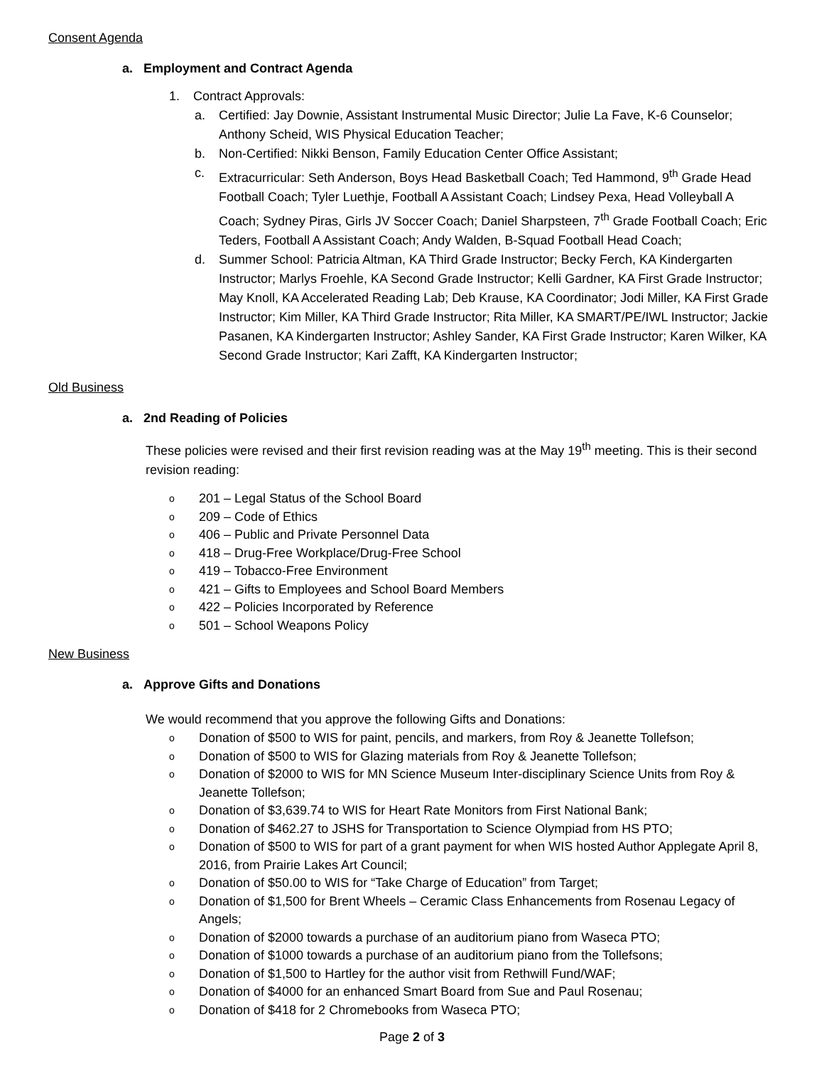Consent Agenda
a. Employment and Contract Agenda
1. Contract Approvals:
a. Certified: Jay Downie, Assistant Instrumental Music Director; Julie La Fave, K-6 Counselor; Anthony Scheid, WIS Physical Education Teacher;
b. Non-Certified: Nikki Benson, Family Education Center Office Assistant;
c. Extracurricular: Seth Anderson, Boys Head Basketball Coach; Ted Hammond, 9<sup>th</sup> Grade Head Football Coach; Tyler Luethje, Football A Assistant Coach; Lindsey Pexa, Head Volleyball A Coach; Sydney Piras, Girls JV Soccer Coach; Daniel Sharpsteen, 7<sup>th</sup> Grade Football Coach; Eric Teders, Football A Assistant Coach; Andy Walden, B-Squad Football Head Coach;
d. Summer School: Patricia Altman, KA Third Grade Instructor; Becky Ferch, KA Kindergarten Instructor; Marlys Froehle, KA Second Grade Instructor; Kelli Gardner, KA First Grade Instructor; May Knoll, KA Accelerated Reading Lab; Deb Krause, KA Coordinator; Jodi Miller, KA First Grade Instructor; Kim Miller, KA Third Grade Instructor; Rita Miller, KA SMART/PE/IWL Instructor; Jackie Pasanen, KA Kindergarten Instructor; Ashley Sander, KA First Grade Instructor; Karen Wilker, KA Second Grade Instructor; Kari Zafft, KA Kindergarten Instructor;
Old Business
a. 2nd Reading of Policies
These policies were revised and their first revision reading was at the May 19<sup>th</sup> meeting. This is their second revision reading:
o 201 – Legal Status of the School Board
o 209 – Code of Ethics
o 406 – Public and Private Personnel Data
o 418 – Drug-Free Workplace/Drug-Free School
o 419 – Tobacco-Free Environment
o 421 – Gifts to Employees and School Board Members
o 422 – Policies Incorporated by Reference
o 501 – School Weapons Policy
New Business
a. Approve Gifts and Donations
We would recommend that you approve the following Gifts and Donations:
o Donation of $500 to WIS for paint, pencils, and markers, from Roy & Jeanette Tollefson;
o Donation of $500 to WIS for Glazing materials from Roy & Jeanette Tollefson;
o Donation of $2000 to WIS for MN Science Museum Inter-disciplinary Science Units from Roy & Jeanette Tollefson;
o Donation of $3,639.74 to WIS for Heart Rate Monitors from First National Bank;
o Donation of $462.27 to JSHS for Transportation to Science Olympiad from HS PTO;
o Donation of $500 to WIS for part of a grant payment for when WIS hosted Author Applegate April 8, 2016, from Prairie Lakes Art Council;
o Donation of $50.00 to WIS for “Take Charge of Education” from Target;
o Donation of $1,500 for Brent Wheels – Ceramic Class Enhancements from Rosenau Legacy of Angels;
o Donation of $2000 towards a purchase of an auditorium piano from Waseca PTO;
o Donation of $1000 towards a purchase of an auditorium piano from the Tollefsons;
o Donation of $1,500 to Hartley for the author visit from Rethwill Fund/WAF;
o Donation of $4000 for an enhanced Smart Board from Sue and Paul Rosenau;
o Donation of $418 for 2 Chromebooks from Waseca PTO;
Page 2 of 3